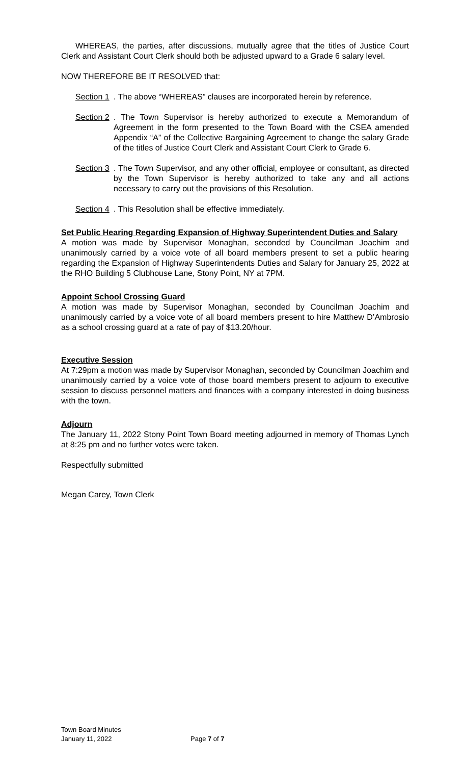WHEREAS, the parties, after discussions, mutually agree that the titles of Justice Court Clerk and Assistant Court Clerk should both be adjusted upward to a Grade 6 salary level.
NOW THEREFORE BE IT RESOLVED that:
Section 1. The above “WHEREAS” clauses are incorporated herein by reference.
Section 2. The Town Supervisor is hereby authorized to execute a Memorandum of Agreement in the form presented to the Town Board with the CSEA amended Appendix “A” of the Collective Bargaining Agreement to change the salary Grade of the titles of Justice Court Clerk and Assistant Court Clerk to Grade 6.
Section 3. The Town Supervisor, and any other official, employee or consultant, as directed by the Town Supervisor is hereby authorized to take any and all actions necessary to carry out the provisions of this Resolution.
Section 4. This Resolution shall be effective immediately.
Set Public Hearing Regarding Expansion of Highway Superintendent Duties and Salary
A motion was made by Supervisor Monaghan, seconded by Councilman Joachim and unanimously carried by a voice vote of all board members present to set a public hearing regarding the Expansion of Highway Superintendents Duties and Salary for January 25, 2022 at the RHO Building 5 Clubhouse Lane, Stony Point, NY at 7PM.
Appoint School Crossing Guard
A motion was made by Supervisor Monaghan, seconded by Councilman Joachim and unanimously carried by a voice vote of all board members present to hire Matthew D’Ambrosio as a school crossing guard at a rate of pay of $13.20/hour.
Executive Session
At 7:29pm a motion was made by Supervisor Monaghan, seconded by Councilman Joachim and unanimously carried by a voice vote of those board members present to adjourn to executive session to discuss personnel matters and finances with a company interested in doing business with the town.
Adjourn
The January 11, 2022 Stony Point Town Board meeting adjourned in memory of Thomas Lynch at 8:25 pm and no further votes were taken.
Respectfully submitted
Megan Carey, Town Clerk
Town Board Minutes
January 11, 2022 Page 7 of 7